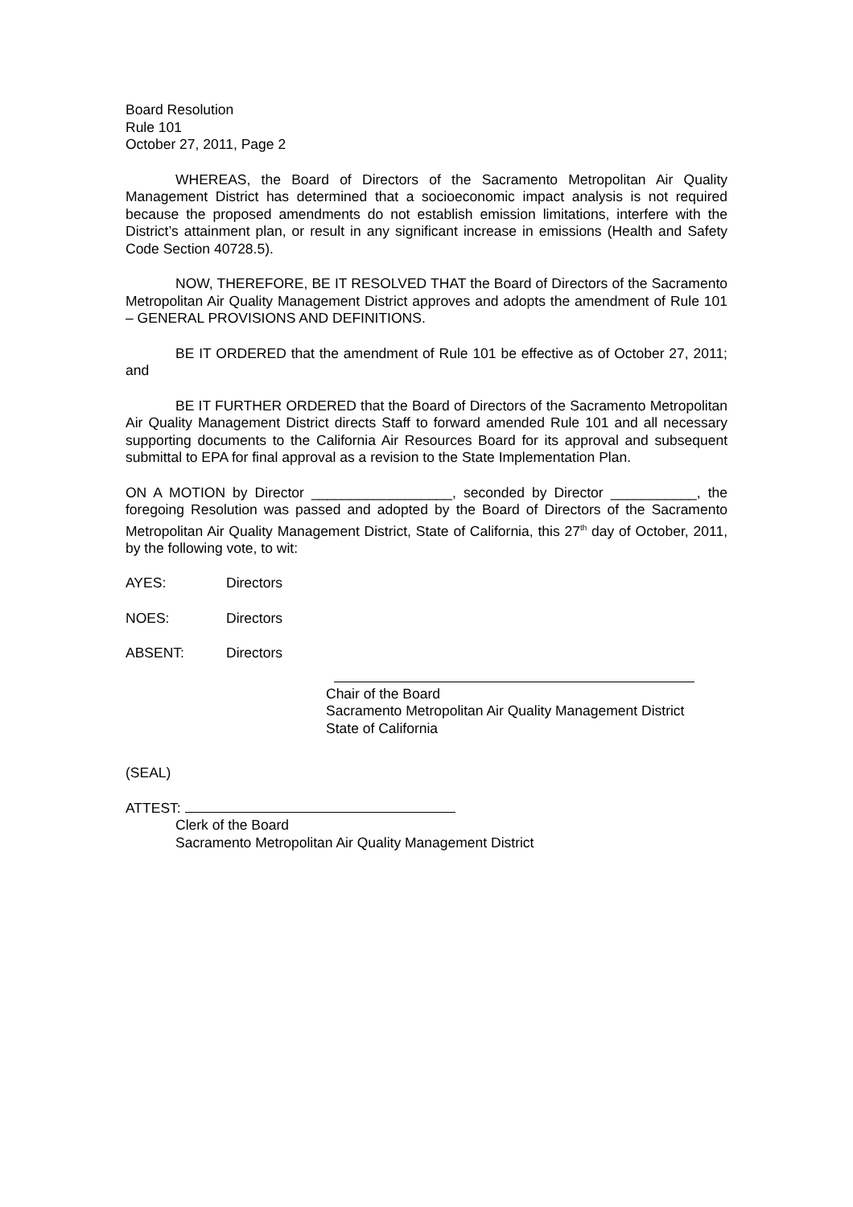Board Resolution
Rule 101
October 27, 2011, Page 2
WHEREAS, the Board of Directors of the Sacramento Metropolitan Air Quality Management District has determined that a socioeconomic impact analysis is not required because the proposed amendments do not establish emission limitations, interfere with the District’s attainment plan, or result in any significant increase in emissions (Health and Safety Code Section 40728.5).
NOW, THEREFORE, BE IT RESOLVED THAT the Board of Directors of the Sacramento Metropolitan Air Quality Management District approves and adopts the amendment of Rule 101 – GENERAL PROVISIONS AND DEFINITIONS.
BE IT ORDERED that the amendment of Rule 101 be effective as of October 27, 2011; and
BE IT FURTHER ORDERED that the Board of Directors of the Sacramento Metropolitan Air Quality Management District directs Staff to forward amended Rule 101 and all necessary supporting documents to the California Air Resources Board for its approval and subsequent submittal to EPA for final approval as a revision to the State Implementation Plan.
ON A MOTION by Director __________________, seconded by Director ___________, the foregoing Resolution was passed and adopted by the Board of Directors of the Sacramento Metropolitan Air Quality Management District, State of California, this 27<sup>th</sup> day of October, 2011, by the following vote, to wit:
AYES: Directors
NOES: Directors
ABSENT: Directors
Chair of the Board
Sacramento Metropolitan Air Quality Management District
State of California
(SEAL)
ATTEST:
Clerk of the Board
Sacramento Metropolitan Air Quality Management District